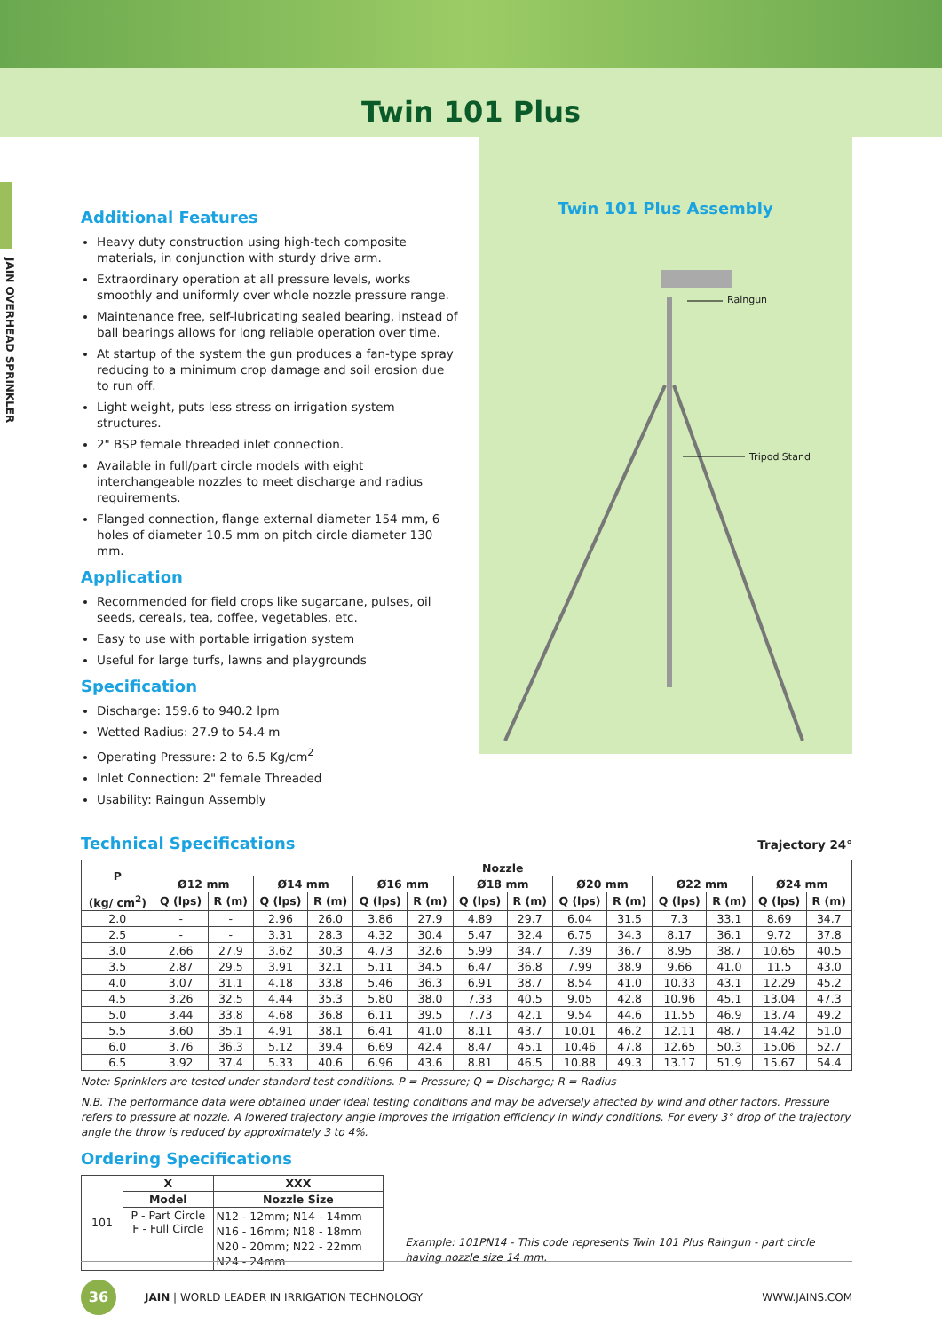Twin 101 Plus
JAIN OVERHEAD SPRINKLER
Additional Features
Heavy duty construction using high-tech composite materials, in conjunction with sturdy drive arm.
Extraordinary operation at all pressure levels, works smoothly and uniformly over whole nozzle pressure range.
Maintenance free, self-lubricating sealed bearing, instead of ball bearings allows for long reliable operation over time.
At startup of the system the gun produces a fan-type spray reducing to a minimum crop damage and soil erosion due to run off.
Light weight, puts less stress on irrigation system structures.
2" BSP female threaded inlet connection.
Available in full/part circle models with eight interchangeable nozzles to meet discharge and radius requirements.
Flanged connection, flange external diameter 154 mm, 6 holes of diameter 10.5 mm on pitch circle diameter 130 mm.
Application
Recommended for field crops like sugarcane, pulses, oil seeds, cereals, tea, coffee, vegetables, etc.
Easy to use with portable irrigation system
Useful for large turfs, lawns and playgrounds
Specification
Discharge: 159.6 to 940.2 lpm
Wetted Radius: 27.9 to 54.4 m
Operating Pressure: 2 to 6.5 Kg/cm<sup>2</sup>
Inlet Connection: 2" female Threaded
Usability: Raingun Assembly
Twin 101 Plus Assembly
Raingun
Tripod Stand
Technical Specifications
Trajectory 24°
| P | Nozzle | | | | | | | | | | | | | |
| --- | --- | --- | --- | --- | --- | --- | --- | --- | --- | --- | --- | --- | --- | --- |
| | Ø12 mm | | Ø14 mm | | Ø16 mm | | Ø18 mm | | Ø20 mm | | Ø22 mm | | Ø24 mm | |
| (kg/ cm<sup>2</sup>) | Q (lps) | R (m) | Q (lps) | R (m) | Q (lps) | R (m) | Q (lps) | R (m) | Q (lps) | R (m) | Q (lps) | R (m) | Q (lps) | R (m) |
| 2.0 | - | - | 2.96 | 26.0 | 3.86 | 27.9 | 4.89 | 29.7 | 6.04 | 31.5 | 7.3 | 33.1 | 8.69 | 34.7 |
| 2.5 | - | - | 3.31 | 28.3 | 4.32 | 30.4 | 5.47 | 32.4 | 6.75 | 34.3 | 8.17 | 36.1 | 9.72 | 37.8 |
| 3.0 | 2.66 | 27.9 | 3.62 | 30.3 | 4.73 | 32.6 | 5.99 | 34.7 | 7.39 | 36.7 | 8.95 | 38.7 | 10.65 | 40.5 |
| 3.5 | 2.87 | 29.5 | 3.91 | 32.1 | 5.11 | 34.5 | 6.47 | 36.8 | 7.99 | 38.9 | 9.66 | 41.0 | 11.5 | 43.0 |
| 4.0 | 3.07 | 31.1 | 4.18 | 33.8 | 5.46 | 36.3 | 6.91 | 38.7 | 8.54 | 41.0 | 10.33 | 43.1 | 12.29 | 45.2 |
| 4.5 | 3.26 | 32.5 | 4.44 | 35.3 | 5.80 | 38.0 | 7.33 | 40.5 | 9.05 | 42.8 | 10.96 | 45.1 | 13.04 | 47.3 |
| 5.0 | 3.44 | 33.8 | 4.68 | 36.8 | 6.11 | 39.5 | 7.73 | 42.1 | 9.54 | 44.6 | 11.55 | 46.9 | 13.74 | 49.2 |
| 5.5 | 3.60 | 35.1 | 4.91 | 38.1 | 6.41 | 41.0 | 8.11 | 43.7 | 10.01 | 46.2 | 12.11 | 48.7 | 14.42 | 51.0 |
| 6.0 | 3.76 | 36.3 | 5.12 | 39.4 | 6.69 | 42.4 | 8.47 | 45.1 | 10.46 | 47.8 | 12.65 | 50.3 | 15.06 | 52.7 |
| 6.5 | 3.92 | 37.4 | 5.33 | 40.6 | 6.96 | 43.6 | 8.81 | 46.5 | 10.88 | 49.3 | 13.17 | 51.9 | 15.67 | 54.4 |
Note: Sprinklers are tested under standard test conditions. P = Pressure; Q = Discharge; R = Radius
N.B. The performance data were obtained under ideal testing conditions and may be adversely affected by wind and other factors. Pressure refers to pressure at nozzle. A lowered trajectory angle improves the irrigation efficiency in windy conditions. For every 3° drop of the trajectory angle the throw is reduced by approximately 3 to 4%.
Ordering Specifications
| 101 | X | XXX |
| | Model | Nozzle Size |
| | P - Part Circle F - Full Circle | N12 - 12mm; N14 - 14mm N16 - 16mm; N18 - 18mm N20 - 20mm; N22 - 22mm N24 - 24mm |
Example: 101PN14 - This code represents Twin 101 Plus Raingun - part circle having nozzle size 14 mm.
36
JAIN | WORLD LEADER IN IRRIGATION TECHNOLOGY
WWW.JAINS.COM